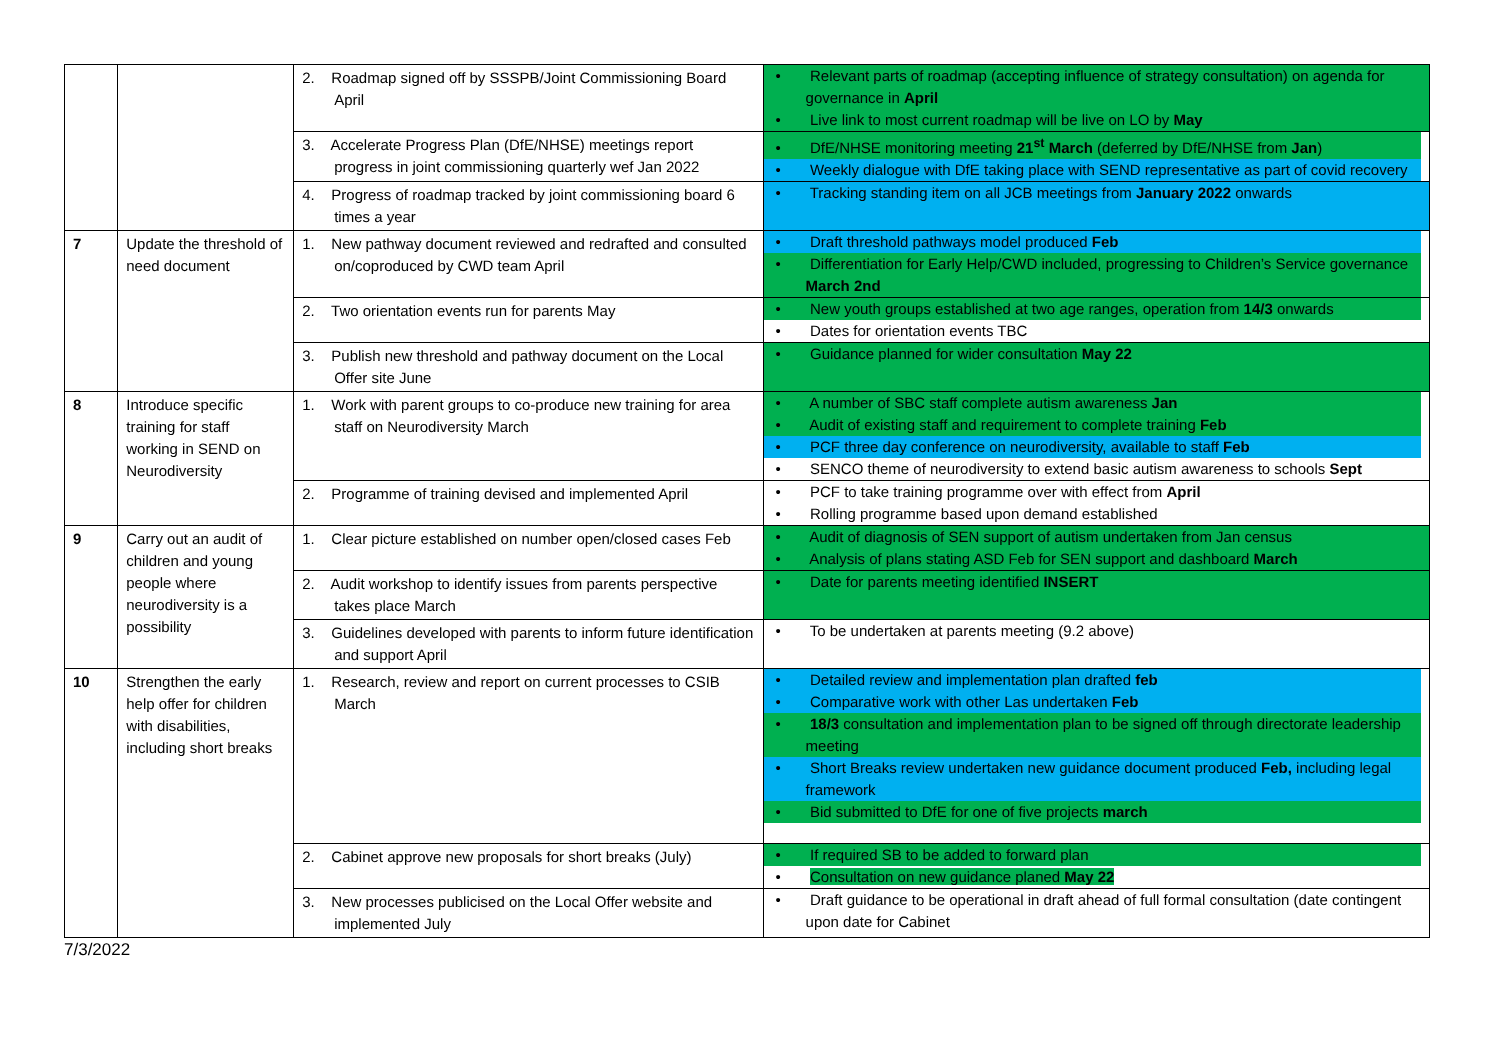| | | 2. Roadmap signed off by SSSPB/Joint Commissioning Board April | • Relevant parts of roadmap (accepting influence of strategy consultation) on agenda for governance in April • Live link to most current roadmap will be live on LO by May |
| | | 3. Accelerate Progress Plan (DfE/NHSE) meetings report progress in joint commissioning quarterly wef Jan 2022 | • DfE/NHSE monitoring meeting 21<sup>st</sup> March (deferred by DfE/NHSE from Jan ) • Weekly dialogue with DfE taking place with SEND representative as part of covid recovery |
| | | 4. Progress of roadmap tracked by joint commissioning board 6 times a year | • Tracking standing item on all JCB meetings from January 2022 onwards |
| 7 | Update the threshold of need document | 1. New pathway document reviewed and redrafted and consulted on/coproduced by CWD team April | • Draft threshold pathways model produced Feb • Differentiation for Early Help/CWD included, progressing to Children’s Service governance March 2nd |
| | | 2. Two orientation events run for parents May | • New youth groups established at two age ranges, operation from 14/3 onwards • Dates for orientation events TBC |
| | | 3. Publish new threshold and pathway document on the Local Offer site June | • Guidance planned for wider consultation May 22 |
| 8 | Introduce specific training for staff working in SEND on Neurodiversity | 1. Work with parent groups to co-produce new training for area staff on Neurodiversity March | • A number of SBC staff complete autism awareness Jan • Audit of existing staff and requirement to complete training Feb • PCF three day conference on neurodiversity, available to staff Feb • SENCO theme of neurodiversity to extend basic autism awareness to schools Sept |
| | | 2. Programme of training devised and implemented April | • PCF to take training programme over with effect from April • Rolling programme based upon demand established |
| 9 | Carry out an audit of children and young people where neurodiversity is a possibility | 1. Clear picture established on number open/closed cases Feb | • Audit of diagnosis of SEN support of autism undertaken from Jan census • Analysis of plans stating ASD Feb for SEN support and dashboard March |
| | | 2. Audit workshop to identify issues from parents perspective takes place March | • Date for parents meeting identified INSERT |
| | | 3. Guidelines developed with parents to inform future identification and support April | • To be undertaken at parents meeting (9.2 above) |
| 10 | Strengthen the early help offer for children with disabilities, including short breaks | 1. Research, review and report on current processes to CSIB March | • Detailed review and implementation plan drafted feb • Comparative work with other Las undertaken Feb • 18/3 consultation and implementation plan to be signed off through directorate leadership meeting • Short Breaks review undertaken new guidance document produced Feb, including legal framework • Bid submitted to DfE for one of five projects march |
| | | 2. Cabinet approve new proposals for short breaks (July) | • If required SB to be added to forward plan • Consultation on new guidance planed May 22 |
| | | 3. New processes publicised on the Local Offer website and implemented July | • Draft guidance to be operational in draft ahead of full formal consultation (date contingent upon date for Cabinet |
7/3/2022